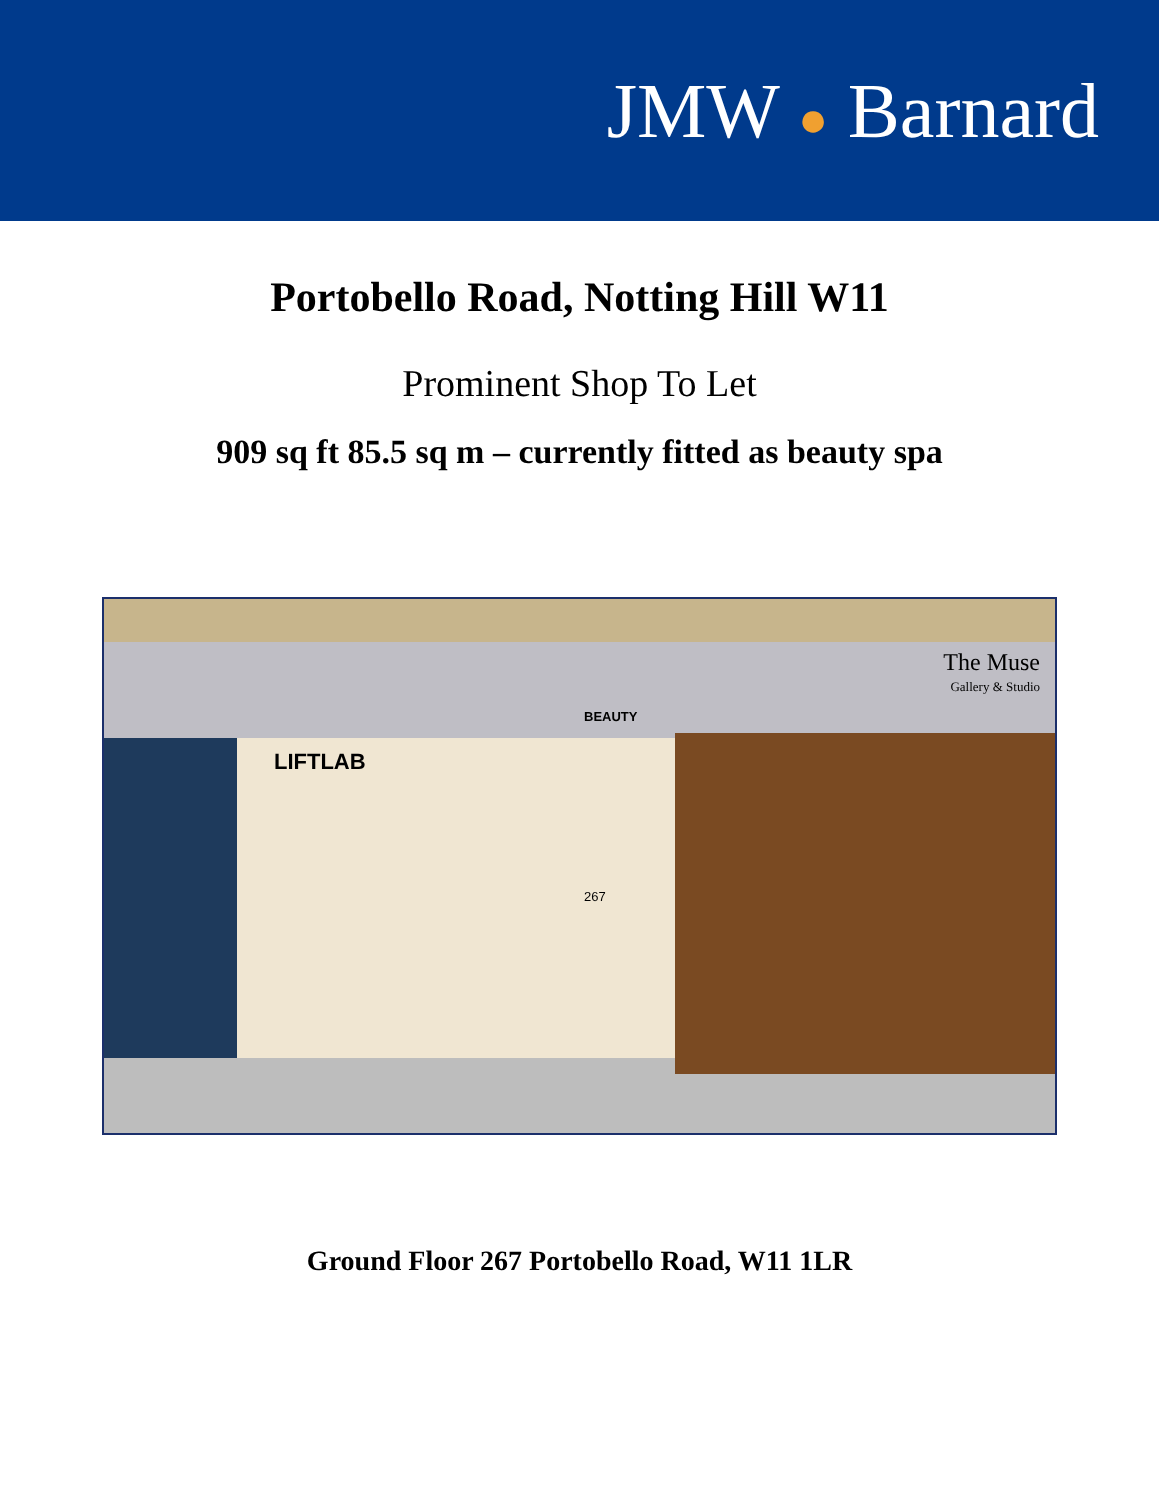JMW ● Barnard
Portobello Road, Notting Hill W11
Prominent Shop To Let
909 sq ft 85.5 sq m – currently fitted as beauty spa
LIFTLAB
BEAUTY
267
The Muse
Gallery & Studio
Ground Floor 267 Portobello Road, W11 1LR